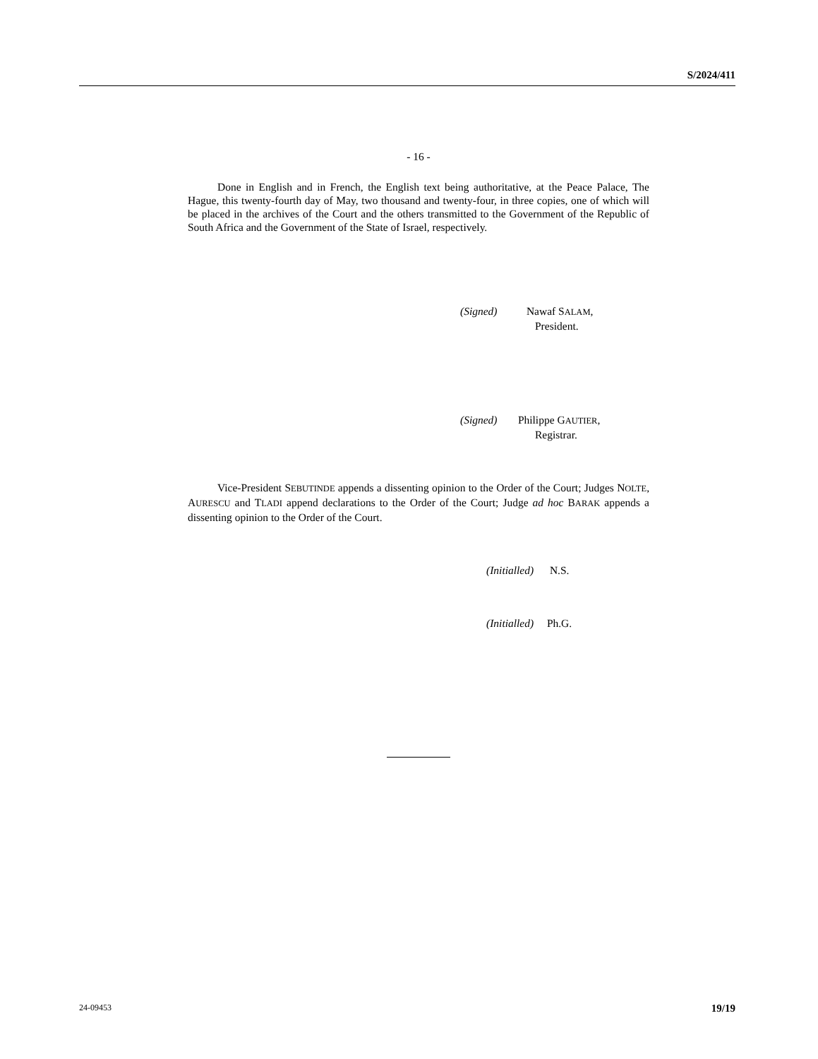S/2024/411
- 16 -
Done in English and in French, the English text being authoritative, at the Peace Palace, The Hague, this twenty-fourth day of May, two thousand and twenty-four, in three copies, one of which will be placed in the archives of the Court and the others transmitted to the Government of the Republic of South Africa and the Government of the State of Israel, respectively.
(Signed) Nawaf SALAM,
President.
(Signed) Philippe GAUTIER,
Registrar.
Vice-President SEBUTINDE appends a dissenting opinion to the Order of the Court; Judges NOLTE, AURESCU and TLADI append declarations to the Order of the Court; Judge ad hoc BARAK appends a dissenting opinion to the Order of the Court.
(Initialled) N.S.
(Initialled) Ph.G.
24-09453 19/19